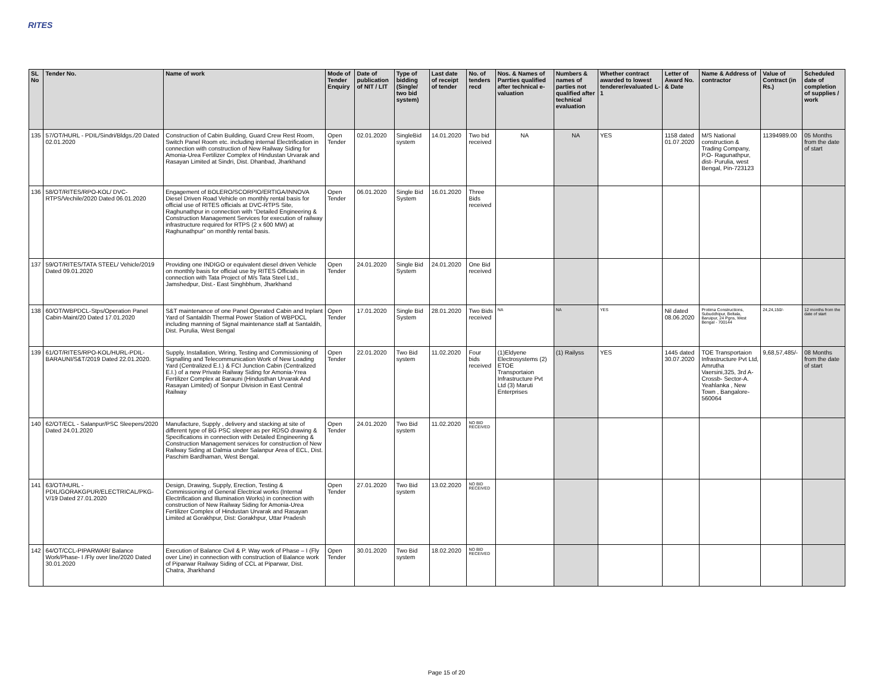RITES
| SL No | Tender No. | Name of work | Mode of Tender Enquiry | Date of publication of NIT / LIT | Type of bidding (Single/ two bid system) | Last date of receipt of tender | No. of tenders recd | Nos. & Names of Parrties qualified after technical e-valuation | Numbers & names of parties not qualified after technical evaluation | Whether contract awarded to lowest tenderer/evaluated L-1 | Letter of Award No. & Date | Name & Address of contractor | Value of Contract (in Rs.) | Scheduled date of completion of supplies / work |
| --- | --- | --- | --- | --- | --- | --- | --- | --- | --- | --- | --- | --- | --- | --- |
| 135 | 57/OT/HURL - PDIL/Sindri/Bldgs./20 Dated 02.01.2020 | Construction of Cabin Building, Guard Crew Rest Room, Switch Panel Room etc. including internal Electrification in connection with construction of New Railway Siding for Amonia-Urea Fertilizer Complex of Hindustan Urvarak and Rasayan Limited at Sindri, Dist. Dhanbad, Jharkhand | Open Tender | 02.01.2020 | SingleBid system | 14.01.2020 | Two bid received | NA | NA | YES | 1158 dated 01.07.2020 | M/S National construction & Trading Company, P.O- Ragunathpur, dist- Purulia, west Bengal, Pin-723123 | 11394989.00 | 05 Months from the date of start |
| 136 | 58/OT/RITES/RPO-KOL/ DVC-RTPS/Vechile/2020 Dated 06.01.2020 | Engagement of BOLERO/SCORPIO/ERTIGA/INNOVA Diesel Driven Road Vehicle on monthly rental basis for official use of RITES officials at DVC-RTPS Site, Raghunathpur in connection with “Detailed Engineering & Construction Management Services for execution of railway infrastructure required for RTPS (2 x 600 MW) at Raghunathpur” on monthly rental basis. | Open Tender | 06.01.2020 | Single Bid System | 16.01.2020 | Three Bids received | | | | | | | |
| 137 | 59/OT/RITES/TATA STEEL/ Vehicle/2019 Dated 09.01.2020 | Providing one INDIGO or equivalent diesel driven Vehicle on monthly basis for official use by RITES Officials in connection with Tata Project of M/s Tata Steel Ltd., Jamshedpur, Dist.- East Singhbhum, Jharkhand | Open Tender | 24.01.2020 | Single Bid System | 24.01.2020 | One Bid received | | | | | | | |
| 138 | 60/OT/WBPDCL-Stps/Operation Panel Cabin-Maint/20 Dated 17.01.2020 | S&T maintenance of one Panel Operated Cabin and Inplant Yard of Santaldih Thermal Power Station of WBPDCL including manning of Signal maintenance staff at Santaldih, Dist. Purulia, West Bengal | Open Tender | 17.01.2020 | Single Bid System | 28.01.2020 | Two Bids received | NA | NA | YES | Nil dated 08.06.2020 | Protima Constructions, Subuddhipur, Beltala, Baruipur, 24 Pgns, West Bengal - 700144 | 24,24,150/- | 12 months from the date of start |
| 139 | 61/OT/RITES/RPO-KOL/HURL-PDIL-BARAUNI/S&T/2019 Dated 22.01.2020. | Supply, Installation, Wiring, Testing and Commissioning of Signalling and Telecommunication Work of New Loading Yard (Centralized E.I.) & FCI Junction Cabin (Centralized E.I.) of a new Private Railway Siding for Amonia-Yrea Fertilizer Complex at Barauni (Hindusthan Urvarak And Rasayan Limited) of Sonpur Division in East Central Railway | Open Tender | 22.01.2020 | Two Bid system | 11.02.2020 | Four bids received | (1)Eldyene Electrosystems (2) ETOE Transportaion Infrastructure Pvt Ltd (3) Maruti Enterprises | (1) Railyss | YES | 1445 dated 30.07.2020 | TOE Transportaion Infrastructure Pvt Ltd, Amrutha Vaersini,325, 3rd A- Crossb- Sector-A. Yeahlanka , New Town , Bangalore-560064 | 9,68,57,485/- | 08 Months from the date of start |
| 140 | 62/OT/ECL - Salanpur/PSC Sleepers/2020 Dated 24.01.2020 | Manufacture, Supply , delivery and stacking at site of different type of BG PSC sleeper as per RDSO drawing & Specifications in connection with Detailed Engineering & Construction Management services for construction of New Railway Siding at Dalmia under Salanpur Area of ECL, Dist. Paschim Bardhaman, West Bengal. | Open Tender | 24.01.2020 | Two Bid system | 11.02.2020 | NO BID RECEIVED | | | | | | | |
| 141 | 63/OT/HURL - PDIL/GORAKGPUR/ELECTRICAL/PKG-V/19 Dated 27.01.2020 | Design, Drawing, Supply, Erection, Testing & Commissioning of General Electrical works (Internal Electrification and Illumination Works) in connection with construction of New Railway Siding for Amonia-Urea Fertilizer Complex of Hindustan Urvarak and Rasayan Limited at Gorakhpur, Dist: Gorakhpur, Uttar Pradesh | Open Tender | 27.01.2020 | Two Bid system | 13.02.2020 | NO BID RECEIVED | | | | | | | |
| 142 | 64/OT/CCL-PIPARWAR/ Balance Work/Phase- I /Fly over line/2020 Dated 30.01.2020 | Execution of Balance Civil & P. Way work of Phase – I (Fly over Line) in connection with construction of Balance work of Piparwar Railway Siding of CCL at Piparwar, Dist. Chatra, Jharkhand | Open Tender | 30.01.2020 | Two Bid system | 18.02.2020 | NO BID RECEIVED | | | | | | | |
Page 15 of 20